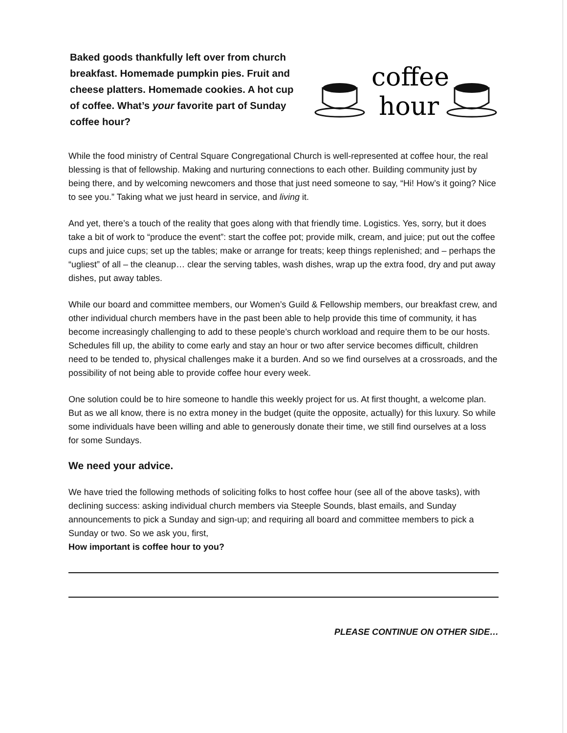Baked goods thankfully left over from church breakfast. Homemade pumpkin pies. Fruit and cheese platters. Homemade cookies. A hot cup of coffee. What’s your favorite part of Sunday coffee hour?
coffee
hour
While the food ministry of Central Square Congregational Church is well-represented at coffee hour, the real blessing is that of fellowship. Making and nurturing connections to each other. Building community just by being there, and by welcoming newcomers and those that just need someone to say, “Hi! How’s it going? Nice to see you.” Taking what we just heard in service, and living it.
And yet, there’s a touch of the reality that goes along with that friendly time. Logistics. Yes, sorry, but it does take a bit of work to “produce the event”: start the coffee pot; provide milk, cream, and juice; put out the coffee cups and juice cups; set up the tables; make or arrange for treats; keep things replenished; and – perhaps the “ugliest” of all – the cleanup… clear the serving tables, wash dishes, wrap up the extra food, dry and put away dishes, put away tables.
While our board and committee members, our Women’s Guild & Fellowship members, our breakfast crew, and other individual church members have in the past been able to help provide this time of community, it has become increasingly challenging to add to these people’s church workload and require them to be our hosts. Schedules fill up, the ability to come early and stay an hour or two after service becomes difficult, children need to be tended to, physical challenges make it a burden. And so we find ourselves at a crossroads, and the possibility of not being able to provide coffee hour every week.
One solution could be to hire someone to handle this weekly project for us. At first thought, a welcome plan. But as we all know, there is no extra money in the budget (quite the opposite, actually) for this luxury. So while some individuals have been willing and able to generously donate their time, we still find ourselves at a loss for some Sundays.
We need your advice.
We have tried the following methods of soliciting folks to host coffee hour (see all of the above tasks), with declining success: asking individual church members via Steeple Sounds, blast emails, and Sunday announcements to pick a Sunday and sign-up; and requiring all board and committee members to pick a Sunday or two. So we ask you, first,
How important is coffee hour to you?
PLEASE CONTINUE ON OTHER SIDE…